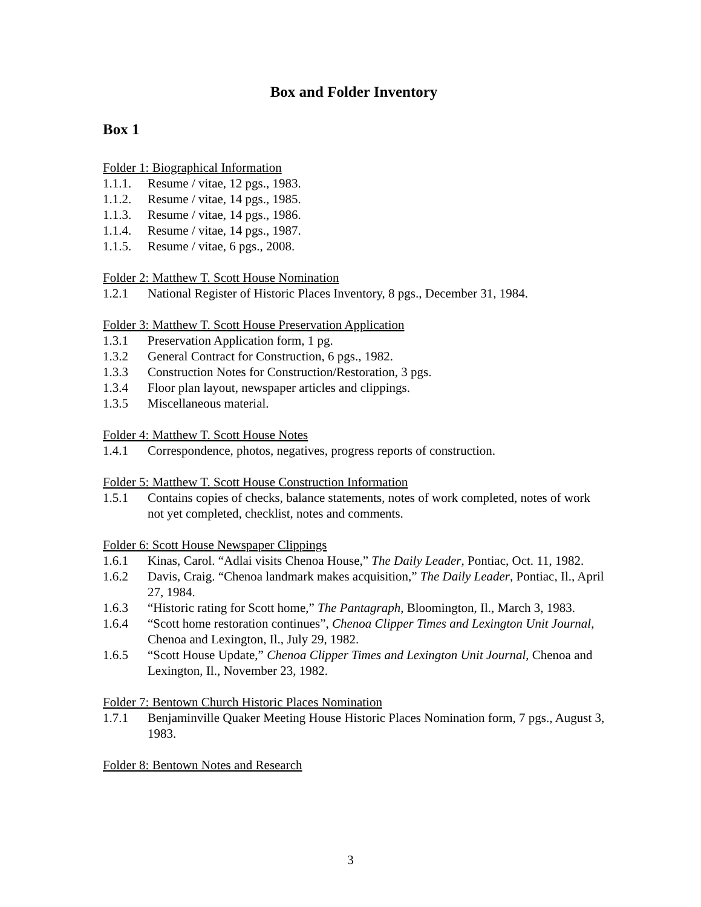Box and Folder Inventory
Box 1
Folder 1: Biographical Information
1.1.1. Resume / vitae, 12 pgs., 1983.
1.1.2. Resume / vitae, 14 pgs., 1985.
1.1.3. Resume / vitae, 14 pgs., 1986.
1.1.4. Resume / vitae, 14 pgs., 1987.
1.1.5. Resume / vitae, 6 pgs., 2008.
Folder 2: Matthew T. Scott House Nomination
1.2.1 National Register of Historic Places Inventory, 8 pgs., December 31, 1984.
Folder 3: Matthew T. Scott House Preservation Application
1.3.1 Preservation Application form, 1 pg.
1.3.2 General Contract for Construction, 6 pgs., 1982.
1.3.3 Construction Notes for Construction/Restoration, 3 pgs.
1.3.4 Floor plan layout, newspaper articles and clippings.
1.3.5 Miscellaneous material.
Folder 4: Matthew T. Scott House Notes
1.4.1 Correspondence, photos, negatives, progress reports of construction.
Folder 5: Matthew T. Scott House Construction Information
1.5.1 Contains copies of checks, balance statements, notes of work completed, notes of work not yet completed, checklist, notes and comments.
Folder 6: Scott House Newspaper Clippings
1.6.1 Kinas, Carol. “Adlai visits Chenoa House,” The Daily Leader, Pontiac, Oct. 11, 1982.
1.6.2 Davis, Craig. “Chenoa landmark makes acquisition,” The Daily Leader, Pontiac, Il., April 27, 1984.
1.6.3 “Historic rating for Scott home,” The Pantagraph, Bloomington, Il., March 3, 1983.
1.6.4 “Scott home restoration continues”, Chenoa Clipper Times and Lexington Unit Journal, Chenoa and Lexington, Il., July 29, 1982.
1.6.5 “Scott House Update,” Chenoa Clipper Times and Lexington Unit Journal, Chenoa and Lexington, Il., November 23, 1982.
Folder 7: Bentown Church Historic Places Nomination
1.7.1 Benjaminville Quaker Meeting House Historic Places Nomination form, 7 pgs., August 3, 1983.
Folder 8: Bentown Notes and Research
3